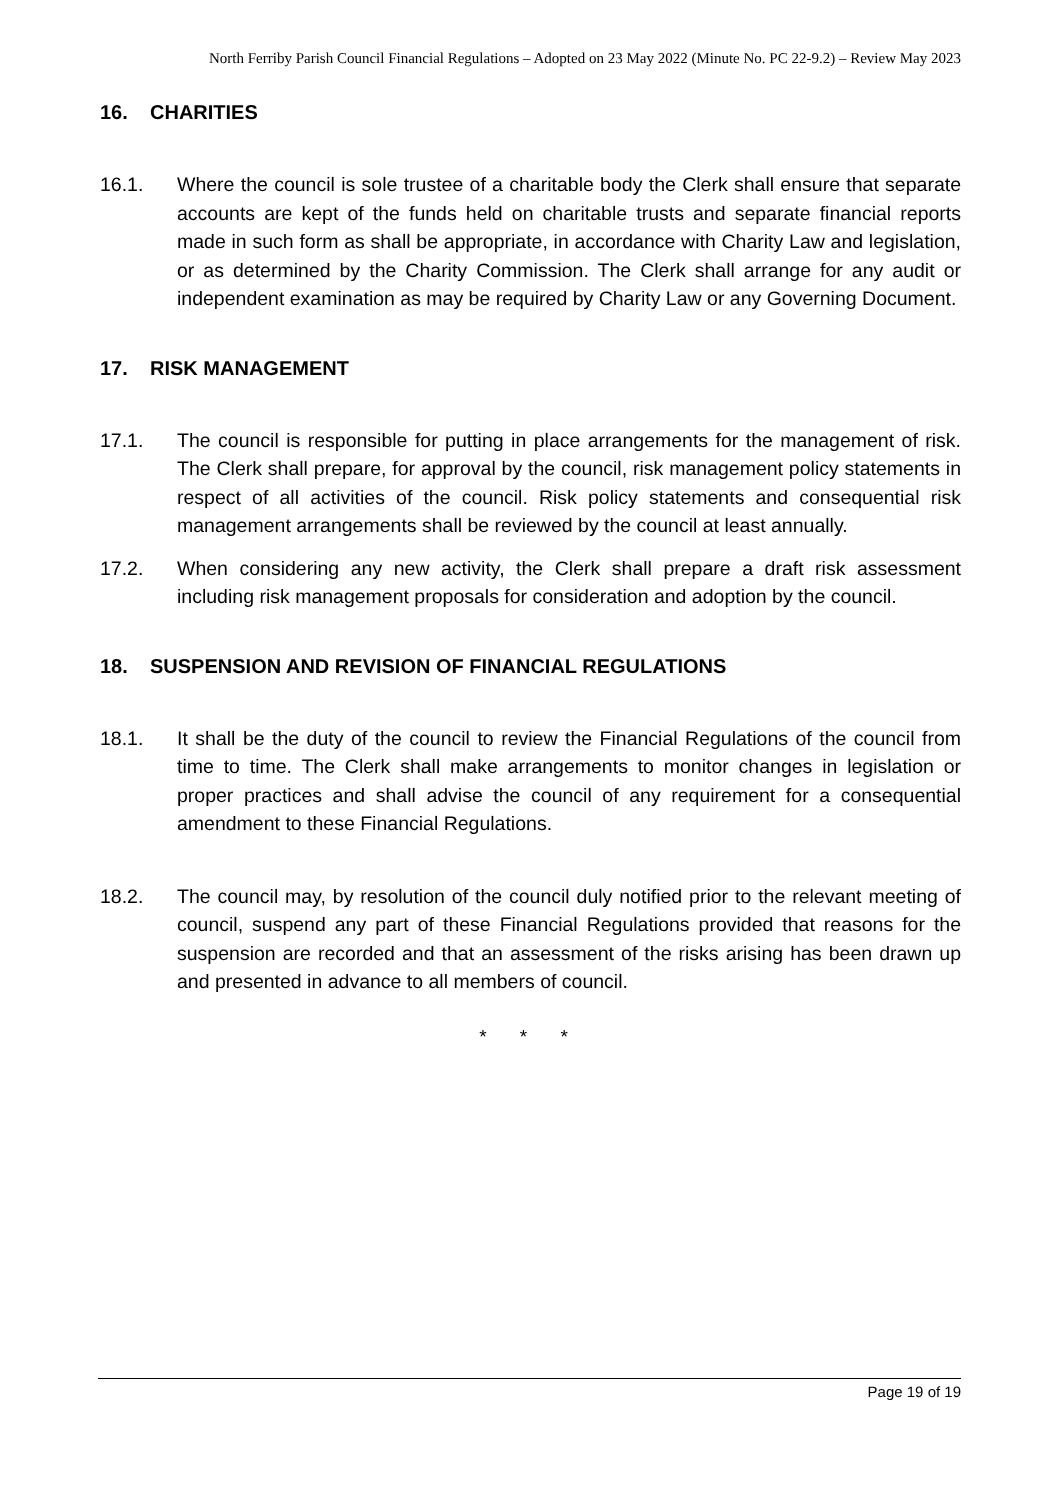North Ferriby Parish Council Financial Regulations – Adopted on 23 May 2022 (Minute No. PC 22-9.2) – Review May 2023
16. CHARITIES
16.1. Where the council is sole trustee of a charitable body the Clerk shall ensure that separate accounts are kept of the funds held on charitable trusts and separate financial reports made in such form as shall be appropriate, in accordance with Charity Law and legislation, or as determined by the Charity Commission. The Clerk shall arrange for any audit or independent examination as may be required by Charity Law or any Governing Document.
17. RISK MANAGEMENT
17.1. The council is responsible for putting in place arrangements for the management of risk. The Clerk shall prepare, for approval by the council, risk management policy statements in respect of all activities of the council. Risk policy statements and consequential risk management arrangements shall be reviewed by the council at least annually.
17.2. When considering any new activity, the Clerk shall prepare a draft risk assessment including risk management proposals for consideration and adoption by the council.
18. SUSPENSION AND REVISION OF FINANCIAL REGULATIONS
18.1. It shall be the duty of the council to review the Financial Regulations of the council from time to time. The Clerk shall make arrangements to monitor changes in legislation or proper practices and shall advise the council of any requirement for a consequential amendment to these Financial Regulations.
18.2. The council may, by resolution of the council duly notified prior to the relevant meeting of council, suspend any part of these Financial Regulations provided that reasons for the suspension are recorded and that an assessment of the risks arising has been drawn up and presented in advance to all members of council.
* * *
Page 19 of 19